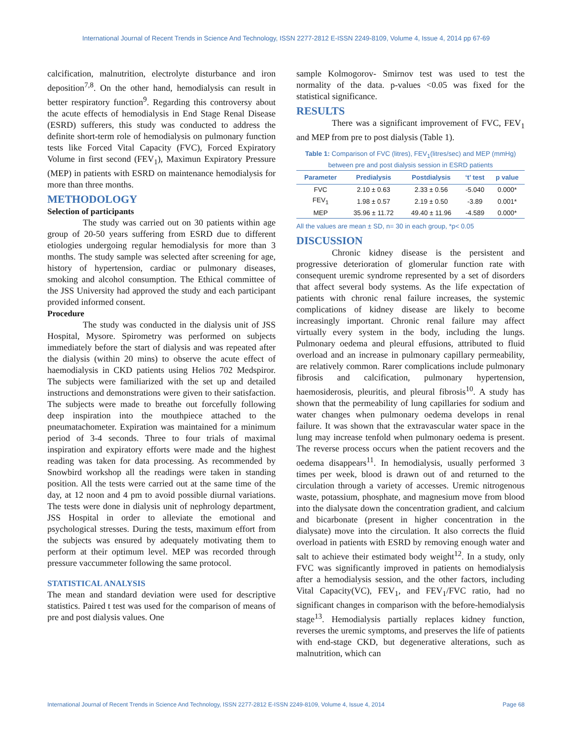International Journal of Recent Trends in Science And Technology, ISSN 2277-2812 E-ISSN 2249-8109, Volume 4, Issue 4, 2014 pp 67-69
calcification, malnutrition, electrolyte disturbance and iron deposition<sup>7,8</sup>. On the other hand, hemodialysis can result in better respiratory function<sup>9</sup>. Regarding this controversy about the acute effects of hemodialysis in End Stage Renal Disease (ESRD) sufferers, this study was conducted to address the definite short-term role of hemodialysis on pulmonary function tests like Forced Vital Capacity (FVC), Forced Expiratory Volume in first second (FEV<sub>1</sub>), Maximun Expiratory Pressure (MEP) in patients with ESRD on maintenance hemodialysis for more than three months.
METHODOLOGY
Selection of participants
The study was carried out on 30 patients within age group of 20-50 years suffering from ESRD due to different etiologies undergoing regular hemodialysis for more than 3 months. The study sample was selected after screening for age, history of hypertension, cardiac or pulmonary diseases, smoking and alcohol consumption. The Ethical committee of the JSS University had approved the study and each participant provided informed consent.
Procedure
The study was conducted in the dialysis unit of JSS Hospital, Mysore. Spirometry was performed on subjects immediately before the start of dialysis and was repeated after the dialysis (within 20 mins) to observe the acute effect of haemodialysis in CKD patients using Helios 702 Medspiror. The subjects were familiarized with the set up and detailed instructions and demonstrations were given to their satisfaction. The subjects were made to breathe out forcefully following deep inspiration into the mouthpiece attached to the pneumatachometer. Expiration was maintained for a minimum period of 3-4 seconds. Three to four trials of maximal inspiration and expiratory efforts were made and the highest reading was taken for data processing. As recommended by Snowbird workshop all the readings were taken in standing position. All the tests were carried out at the same time of the day, at 12 noon and 4 pm to avoid possible diurnal variations. The tests were done in dialysis unit of nephrology department, JSS Hospital in order to alleviate the emotional and psychological stresses. During the tests, maximum effort from the subjects was ensured by adequately motivating them to perform at their optimum level. MEP was recorded through pressure vaccummeter following the same protocol.
STATISTICAL ANALYSIS
The mean and standard deviation were used for descriptive statistics. Paired t test was used for the comparison of means of pre and post dialysis values. One
sample Kolmogorov- Smirnov test was used to test the normality of the data. p-values <0.05 was fixed for the statistical significance.
RESULTS
There was a significant improvement of FVC, FEV<sub>1</sub> and MEP from pre to post dialysis (Table 1).
Table 1: Comparison of FVC (litres), FEV<sub>1</sub>(litres/sec) and MEP (mmHg) between pre and post dialysis session in ESRD patients
| Parameter | Predialysis | Postdialysis | ‘t’ test | p value |
| --- | --- | --- | --- | --- |
| FVC | 2.10 ± 0.63 | 2.33 ± 0.56 | -5.040 | 0.000* |
| FEV<sub>1</sub> | 1.98 ± 0.57 | 2.19 ± 0.50 | -3.89 | 0.001* |
| MEP | 35.96 ± 11.72 | 49.40 ± 11.96 | -4.589 | 0.000* |
All the values are mean ± SD, n= 30 in each group, *p< 0.05
DISCUSSION
Chronic kidney disease is the persistent and progressive deterioration of glomerular function rate with consequent uremic syndrome represented by a set of disorders that affect several body systems. As the life expectation of patients with chronic renal failure increases, the systemic complications of kidney disease are likely to become increasingly important. Chronic renal failure may affect virtually every system in the body, including the lungs. Pulmonary oedema and pleural effusions, attributed to fluid overload and an increase in pulmonary capillary permeability, are relatively common. Rarer complications include pulmonary fibrosis and calcification, pulmonary hypertension, haemosiderosis, pleuritis, and pleural fibrosis<sup>10</sup>. A study has shown that the permeability of lung capillaries for sodium and water changes when pulmonary oedema develops in renal failure. It was shown that the extravascular water space in the lung may increase tenfold when pulmonary oedema is present. The reverse process occurs when the patient recovers and the oedema disappears<sup>11</sup>. In hemodialysis, usually performed 3 times per week, blood is drawn out of and returned to the circulation through a variety of accesses. Uremic nitrogenous waste, potassium, phosphate, and magnesium move from blood into the dialysate down the concentration gradient, and calcium and bicarbonate (present in higher concentration in the dialysate) move into the circulation. It also corrects the fluid overload in patients with ESRD by removing enough water and salt to achieve their estimated body weight<sup>12</sup>. In a study, only FVC was significantly improved in patients on hemodialysis after a hemodialysis session, and the other factors, including Vital Capacity(VC), FEV<sub>1</sub>, and FEV<sub>1</sub>/FVC ratio, had no significant changes in comparison with the before-hemodialysis stage<sup>13</sup>. Hemodialysis partially replaces kidney function, reverses the uremic symptoms, and preserves the life of patients with end-stage CKD, but degenerative alterations, such as malnutrition, which can
International Journal of Recent Trends in Science And Technology, ISSN 2277-2812 E-ISSN 2249-8109, Volume 4, Issue 4, 2014 Page 68